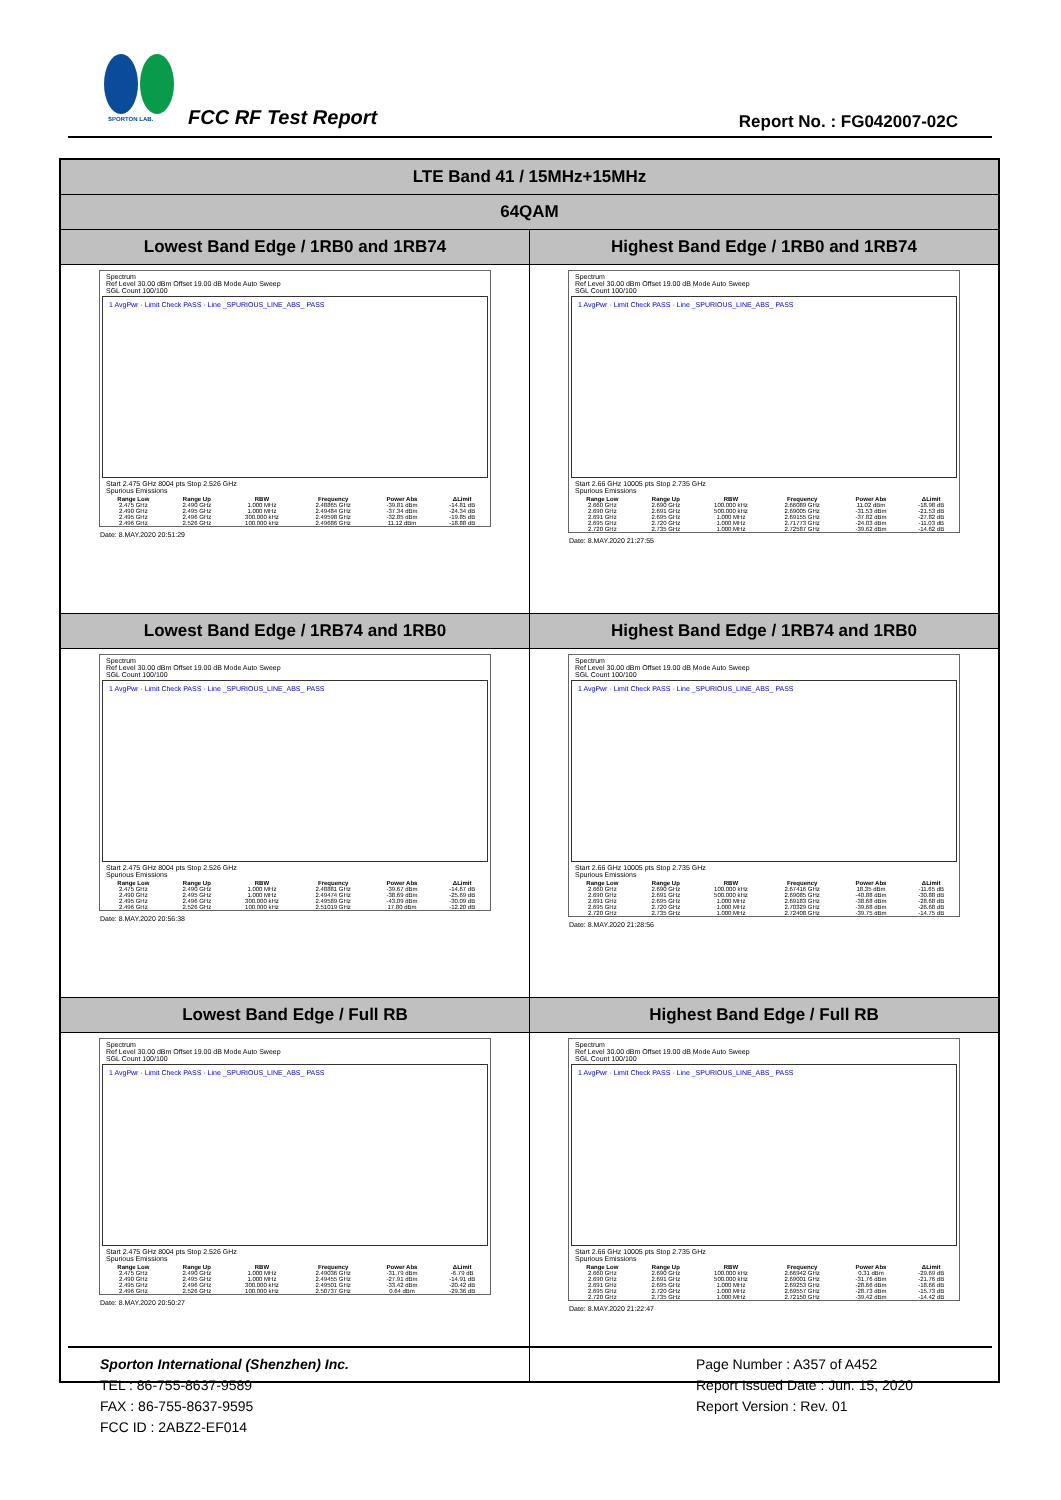SPORTON LAB.
FCC RF Test Report Report No. : FG042007-02C
| LTE Band 41 / 15MHz+15MHz | |
| 64QAM | |
| Lowest Band Edge / 1RB0 and 1RB74 | Highest Band Edge / 1RB0 and 1RB74 |
| Spectrum Ref Level 30.00 dBm Offset 19.00 dB Mode Auto Sweep SGL Count 100/100 1 AvgPwr · Limit Check PASS · Line _SPURIOUS_LINE_ABS_ PASS Start 2.475 GHz 8004 pts Stop 2.526 GHz Spurious Emissions / Range Low / Range Up / RBW / Frequency / Power Abs / ΔLimit / / --- / --- / --- / --- / --- / --- / / 2.475 GHz / 2.490 GHz / 1.000 MHz / 2.48865 GHz / -39.81 dBm / -14.81 dB / / 2.490 GHz / 2.495 GHz / 1.000 MHz / 2.49484 GHz / -37.34 dBm / -24.34 dB / / 2.495 GHz / 2.496 GHz / 300.000 kHz / 2.49598 GHz / -32.85 dBm / -19.85 dB / / 2.496 GHz / 2.526 GHz / 100.000 kHz / 2.49686 GHz / 11.12 dBm / -18.88 dB / Date: 8.MAY.2020 20:51:29 | Spectrum Ref Level 30.00 dBm Offset 19.00 dB Mode Auto Sweep SGL Count 100/100 1 AvgPwr · Limit Check PASS · Line _SPURIOUS_LINE_ABS_ PASS Start 2.66 GHz 10005 pts Stop 2.735 GHz Spurious Emissions / Range Low / Range Up / RBW / Frequency / Power Abs / ΔLimit / / --- / --- / --- / --- / --- / --- / / 2.660 GHz / 2.690 GHz / 100.000 kHz / 2.66089 GHz / 11.02 dBm / -18.98 dB / / 2.690 GHz / 2.691 GHz / 500.000 kHz / 2.69005 GHz / -31.53 dBm / -21.53 dB / / 2.691 GHz / 2.695 GHz / 1.000 MHz / 2.69155 GHz / -37.82 dBm / -27.82 dB / / 2.695 GHz / 2.720 GHz / 1.000 MHz / 2.71773 GHz / -24.03 dBm / -11.03 dB / / 2.720 GHz / 2.735 GHz / 1.000 MHz / 2.72587 GHz / -39.62 dBm / -14.62 dB / Date: 8.MAY.2020 21:27:55 |
| Lowest Band Edge / 1RB74 and 1RB0 | Highest Band Edge / 1RB74 and 1RB0 |
| Spectrum Ref Level 30.00 dBm Offset 19.00 dB Mode Auto Sweep SGL Count 100/100 1 AvgPwr · Limit Check PASS · Line _SPURIOUS_LINE_ABS_ PASS Start 2.475 GHz 8004 pts Stop 2.526 GHz Spurious Emissions / Range Low / Range Up / RBW / Frequency / Power Abs / ΔLimit / / --- / --- / --- / --- / --- / --- / / 2.475 GHz / 2.490 GHz / 1.000 MHz / 2.48881 GHz / -39.67 dBm / -14.67 dB / / 2.490 GHz / 2.495 GHz / 1.000 MHz / 2.49474 GHz / -38.69 dBm / -25.69 dB / / 2.495 GHz / 2.496 GHz / 300.000 kHz / 2.49589 GHz / -43.09 dBm / -30.09 dB / / 2.496 GHz / 2.526 GHz / 100.000 kHz / 2.51019 GHz / 17.80 dBm / -12.20 dB / Date: 8.MAY.2020 20:56:38 | Spectrum Ref Level 30.00 dBm Offset 19.00 dB Mode Auto Sweep SGL Count 100/100 1 AvgPwr · Limit Check PASS · Line _SPURIOUS_LINE_ABS_ PASS Start 2.66 GHz 10005 pts Stop 2.735 GHz Spurious Emissions / Range Low / Range Up / RBW / Frequency / Power Abs / ΔLimit / / --- / --- / --- / --- / --- / --- / / 2.660 GHz / 2.690 GHz / 100.000 kHz / 2.67416 GHz / 18.35 dBm / -11.65 dB / / 2.690 GHz / 2.691 GHz / 500.000 kHz / 2.69085 GHz / -40.88 dBm / -30.88 dB / / 2.691 GHz / 2.695 GHz / 1.000 MHz / 2.69183 GHz / -38.68 dBm / -28.68 dB / / 2.695 GHz / 2.720 GHz / 1.000 MHz / 2.70329 GHz / -39.68 dBm / -26.68 dB / / 2.720 GHz / 2.735 GHz / 1.000 MHz / 2.72408 GHz / -39.75 dBm / -14.75 dB / Date: 8.MAY.2020 21:28:56 |
| Lowest Band Edge / Full RB | Highest Band Edge / Full RB |
| Spectrum Ref Level 30.00 dBm Offset 19.00 dB Mode Auto Sweep SGL Count 100/100 1 AvgPwr · Limit Check PASS · Line _SPURIOUS_LINE_ABS_ PASS Start 2.475 GHz 8004 pts Stop 2.526 GHz Spurious Emissions / Range Low / Range Up / RBW / Frequency / Power Abs / ΔLimit / / --- / --- / --- / --- / --- / --- / / 2.475 GHz / 2.490 GHz / 1.000 MHz / 2.49036 GHz / -31.79 dBm / -6.79 dB / / 2.490 GHz / 2.495 GHz / 1.000 MHz / 2.49455 GHz / -27.91 dBm / -14.91 dB / / 2.495 GHz / 2.496 GHz / 300.000 kHz / 2.49501 GHz / -33.42 dBm / -20.42 dB / / 2.496 GHz / 2.526 GHz / 100.000 kHz / 2.50737 GHz / 0.64 dBm / -29.36 dB / Date: 8.MAY.2020 20:50:27 | Spectrum Ref Level 30.00 dBm Offset 19.00 dB Mode Auto Sweep SGL Count 100/100 1 AvgPwr · Limit Check PASS · Line _SPURIOUS_LINE_ABS_ PASS Start 2.66 GHz 10005 pts Stop 2.735 GHz Spurious Emissions / Range Low / Range Up / RBW / Frequency / Power Abs / ΔLimit / / --- / --- / --- / --- / --- / --- / / 2.660 GHz / 2.690 GHz / 100.000 kHz / 2.66942 GHz / 0.31 dBm / -29.69 dB / / 2.690 GHz / 2.691 GHz / 500.000 kHz / 2.69001 GHz / -31.76 dBm / -21.76 dB / / 2.691 GHz / 2.695 GHz / 1.000 MHz / 2.69253 GHz / -28.66 dBm / -18.66 dB / / 2.695 GHz / 2.720 GHz / 1.000 MHz / 2.69557 GHz / -28.73 dBm / -15.73 dB / / 2.720 GHz / 2.735 GHz / 1.000 MHz / 2.72150 GHz / -39.42 dBm / -14.42 dB / Date: 8.MAY.2020 21:22:47 |
Sporton International (Shenzhen) Inc.
TEL : 86-755-8637-9589
FAX : 86-755-8637-9595
FCC ID : 2ABZ2-EF014
Page Number : A357 of A452
Report Issued Date : Jun. 15, 2020
Report Version : Rev. 01